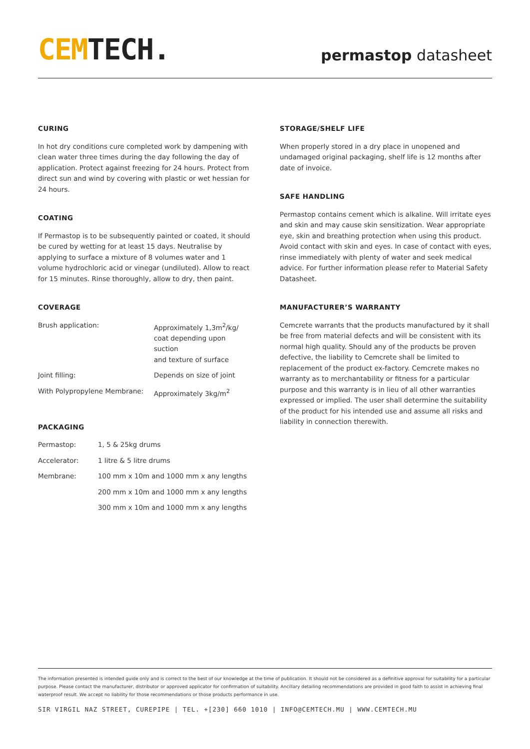CEMTECH.
permastop datasheet
CURING
In hot dry conditions cure completed work by dampening with clean water three times during the day following the day of application. Protect against freezing for 24 hours. Protect from direct sun and wind by covering with plastic or wet hessian for 24 hours.
COATING
If Permastop is to be subsequently painted or coated, it should be cured by wetting for at least 15 days. Neutralise by applying to surface a mixture of 8 volumes water and 1 volume hydrochloric acid or vinegar (undiluted). Allow to react for 15 minutes. Rinse thoroughly, allow to dry, then paint.
COVERAGE
| Brush application: | Approximately 1,3m<sup>2</sup>/kg/ coat depending upon suction and texture of surface |
| Joint filling: | Depends on size of joint |
| With Polypropylene Membrane: | Approximately 3kg/m<sup>2</sup> |
PACKAGING
| Permastop: | 1, 5 & 25kg drums |
| Accelerator: | 1 litre & 5 litre drums |
| Membrane: | 100 mm x 10m and 1000 mm x any lengths |
| | 200 mm x 10m and 1000 mm x any lengths |
| | 300 mm x 10m and 1000 mm x any lengths |
STORAGE/SHELF LIFE
When properly stored in a dry place in unopened and undamaged original packaging, shelf life is 12 months after date of invoice.
SAFE HANDLING
Permastop contains cement which is alkaline. Will irritate eyes and skin and may cause skin sensitization. Wear appropriate eye, skin and breathing protection when using this product. Avoid contact with skin and eyes. In case of contact with eyes, rinse immediately with plenty of water and seek medical advice. For further information please refer to Material Safety Datasheet.
MANUFACTURER’S WARRANTY
Cemcrete warrants that the products manufactured by it shall be free from material defects and will be consistent with its normal high quality. Should any of the products be proven defective, the liability to Cemcrete shall be limited to replacement of the product ex-factory. Cemcrete makes no warranty as to merchantability or fitness for a particular purpose and this warranty is in lieu of all other warranties expressed or implied. The user shall determine the suitability of the product for his intended use and assume all risks and liability in connection therewith.
The information presented is intended guide only and is correct to the best of our knowledge at the time of publication. It should not be considered as a definitive approval for suitability for a particular purpose. Please contact the manufacturer, distributor or approved applicator for confirmation of suitability. Ancillary detailing recommendations are provided in good faith to assist in achieving final waterproof result. We accept no liability for those recommendations or those products performance in use.
SIR VIRGIL NAZ STREET, CUREPIPE | TEL. +[230] 660 1010 | INFO@CEMTECH.MU | WWW.CEMTECH.MU